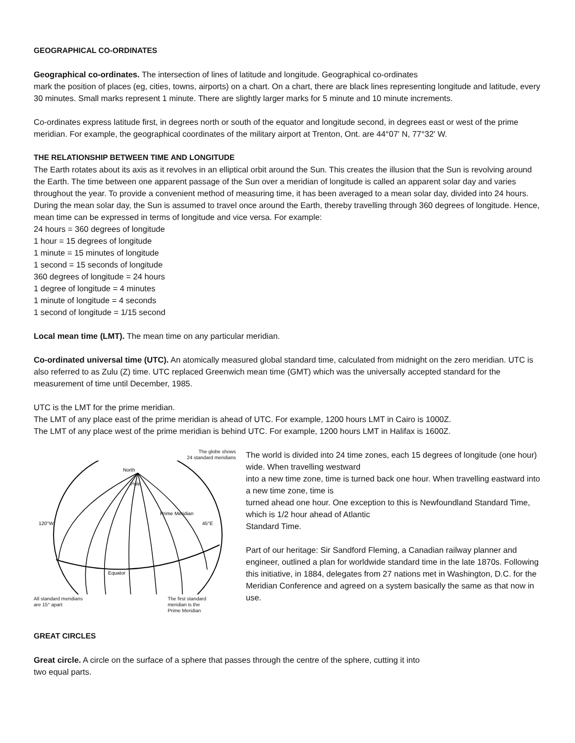GEOGRAPHICAL CO-ORDINATES
Geographical co-ordinates. The intersection of lines of latitude and longitude. Geographical co-ordinates
mark the position of places (eg, cities, towns, airports) on a chart. On a chart, there are black lines representing longitude and latitude, every 30 minutes. Small marks represent 1 minute. There are slightly larger marks for 5 minute and 10 minute increments.
Co-ordinates express latitude first, in degrees north or south of the equator and longitude second, in degrees east or west of the prime meridian. For example, the geographical coordinates of the military airport at Trenton, Ont. are 44°07' N, 77°32' W.
THE RELATIONSHIP BETWEEN TIME AND LONGITUDE
The Earth rotates about its axis as it revolves in an elliptical orbit around the Sun. This creates the illusion that the Sun is revolving around the Earth. The time between one apparent passage of the Sun over a meridian of longitude is called an apparent solar day and varies throughout the year. To provide a convenient method of measuring time, it has been averaged to a mean solar day, divided into 24 hours. During the mean solar day, the Sun is assumed to travel once around the Earth, thereby travelling through 360 degrees of longitude. Hence, mean time can be expressed in terms of longitude and vice versa. For example:
24 hours = 360 degrees of longitude
1 hour = 15 degrees of longitude
1 minute = 15 minutes of longitude
1 second = 15 seconds of longitude
360 degrees of longitude = 24 hours
1 degree of longitude = 4 minutes
1 minute of longitude = 4 seconds
1 second of longitude = 1/15 second
Local mean time (LMT). The mean time on any particular meridian.
Co-ordinated universal time (UTC). An atomically measured global standard time, calculated from midnight on the zero meridian. UTC is also referred to as Zulu (Z) time. UTC replaced Greenwich mean time (GMT) which was the universally accepted standard for the measurement of time until December, 1985.
UTC is the LMT for the prime meridian.
The LMT of any place east of the prime meridian is ahead of UTC. For example, 1200 hours LMT in Cairo is 1000Z.
The LMT of any place west of the prime meridian is behind UTC. For example, 1200 hours LMT in Halifax is 1600Z.
The globe shows
24 standard meridians
North
Pole
120°W
45°E
Equator
Prime Meridian
All standard meridians
are 15° apart The first standard
meridian is the
Prime Meridian
The world is divided into 24 time zones, each 15 degrees of longitude (one hour) wide. When travelling westward
into a new time zone, time is turned back one hour. When travelling eastward into a new time zone, time is
turned ahead one hour. One exception to this is Newfoundland Standard Time, which is 1/2 hour ahead of Atlantic
Standard Time.
Part of our heritage: Sir Sandford Fleming, a Canadian railway planner and engineer, outlined a plan for worldwide standard time in the late 1870s. Following this initiative, in 1884, delegates from 27 nations met in Washington, D.C. for the Meridian Conference and agreed on a system basically the same as that now in use.
GREAT CIRCLES
Great circle. A circle on the surface of a sphere that passes through the centre of the sphere, cutting it into
two equal parts.